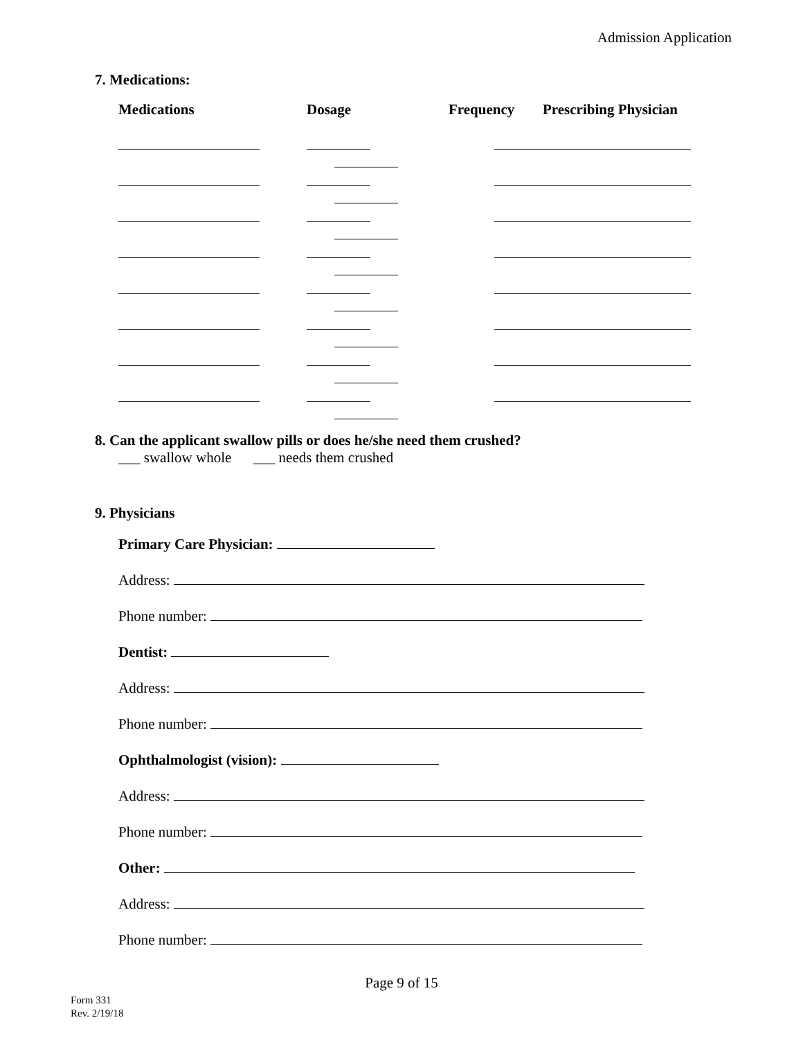Admission Application
7. Medications:
| Medications | Dosage | Frequency | Prescribing Physician |
| --- | --- | --- | --- |
8. Can the applicant swallow pills or does he/she need them crushed?
___ swallow whole ___ needs them crushed
9. Physicians
Primary Care Physician:
Address:
Phone number:
Dentist:
Address:
Phone number:
Ophthalmologist (vision):
Address:
Phone number:
Other:
Address:
Phone number:
Page 9 of 15
Form 331
Rev. 2/19/18